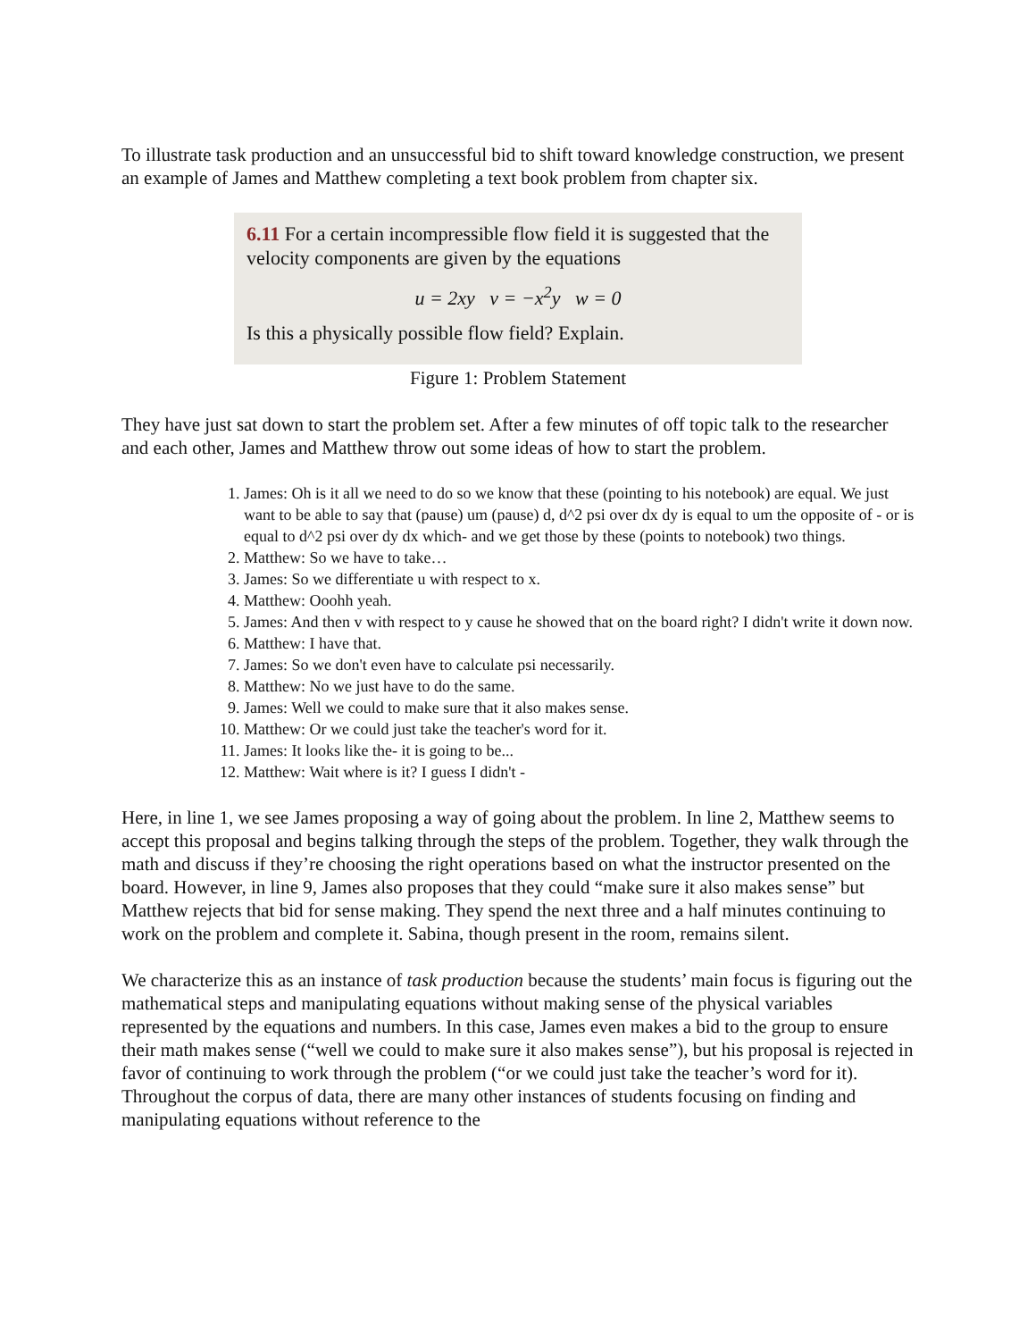To illustrate task production and an unsuccessful bid to shift toward knowledge construction, we present an example of James and Matthew completing a text book problem from chapter six.
6.11 For a certain incompressible flow field it is suggested that the velocity components are given by the equations
u = 2xy v = −x<sup>2</sup>y w = 0
Is this a physically possible flow field? Explain.
Figure 1: Problem Statement
They have just sat down to start the problem set. After a few minutes of off topic talk to the researcher and each other, James and Matthew throw out some ideas of how to start the problem.
1. James: Oh is it all we need to do so we know that these (pointing to his notebook) are equal. We just want to be able to say that (pause) um (pause) d, d^2 psi over dx dy is equal to um the opposite of - or is equal to d^2 psi over dy dx which- and we get those by these (points to notebook) two things.
2. Matthew: So we have to take…
3. James: So we differentiate u with respect to x.
4. Matthew: Ooohh yeah.
5. James: And then v with respect to y cause he showed that on the board right? I didn't write it down now.
6. Matthew: I have that.
7. James: So we don't even have to calculate psi necessarily.
8. Matthew: No we just have to do the same.
9. James: Well we could to make sure that it also makes sense.
10. Matthew: Or we could just take the teacher's word for it.
11. James: It looks like the- it is going to be...
12. Matthew: Wait where is it? I guess I didn't -
Here, in line 1, we see James proposing a way of going about the problem. In line 2, Matthew seems to accept this proposal and begins talking through the steps of the problem. Together, they walk through the math and discuss if they’re choosing the right operations based on what the instructor presented on the board. However, in line 9, James also proposes that they could “make sure it also makes sense” but Matthew rejects that bid for sense making. They spend the next three and a half minutes continuing to work on the problem and complete it. Sabina, though present in the room, remains silent.
We characterize this as an instance of task production because the students’ main focus is figuring out the mathematical steps and manipulating equations without making sense of the physical variables represented by the equations and numbers. In this case, James even makes a bid to the group to ensure their math makes sense (“well we could to make sure it also makes sense”), but his proposal is rejected in favor of continuing to work through the problem (“or we could just take the teacher’s word for it). Throughout the corpus of data, there are many other instances of students focusing on finding and manipulating equations without reference to the